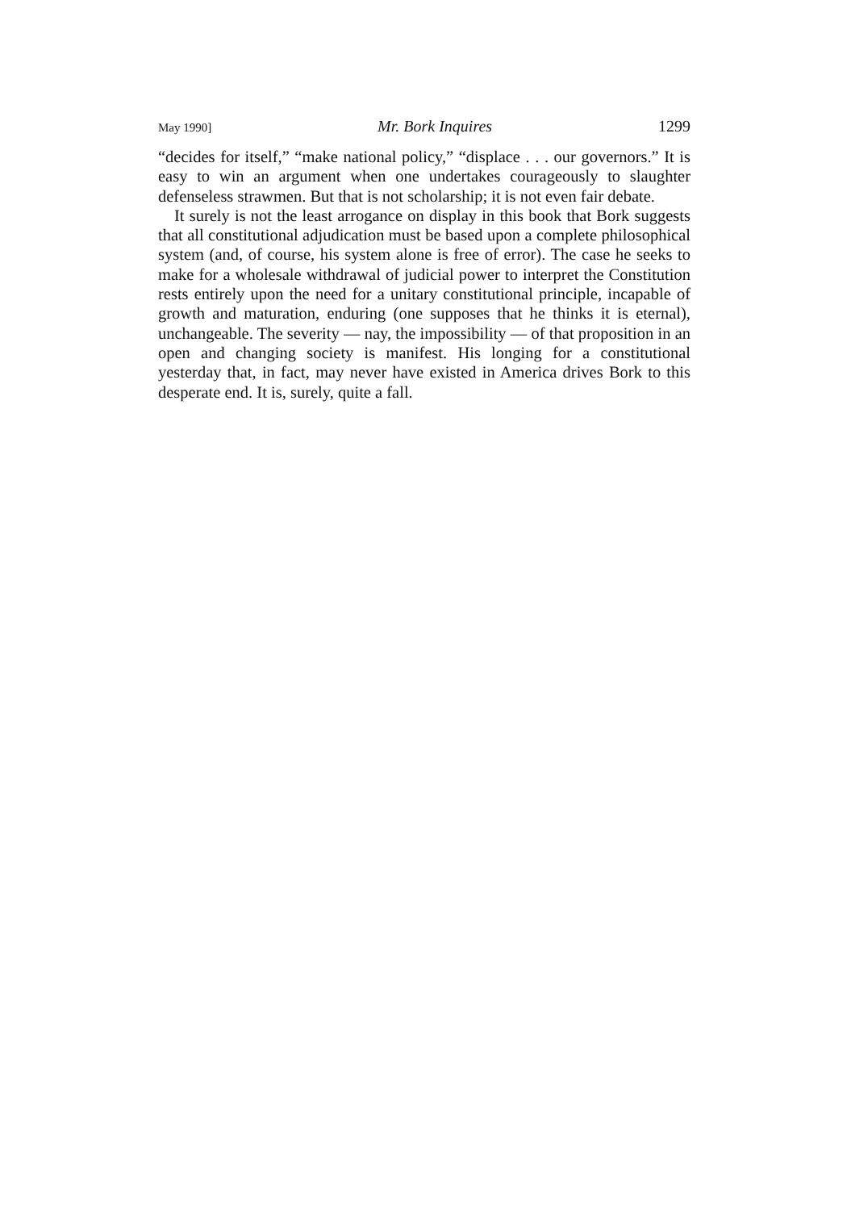May 1990] Mr. Bork Inquires 1299
“decides for itself,” “make national policy,” “displace . . . our governors.” It is easy to win an argument when one undertakes courageously to slaughter defenseless strawmen. But that is not scholarship; it is not even fair debate.
It surely is not the least arrogance on display in this book that Bork suggests that all constitutional adjudication must be based upon a complete philosophical system (and, of course, his system alone is free of error). The case he seeks to make for a wholesale withdrawal of judicial power to interpret the Constitution rests entirely upon the need for a unitary constitutional principle, incapable of growth and maturation, enduring (one supposes that he thinks it is eternal), unchangeable. The severity — nay, the impossibility — of that proposition in an open and changing society is manifest. His longing for a constitutional yesterday that, in fact, may never have existed in America drives Bork to this desperate end. It is, surely, quite a fall.